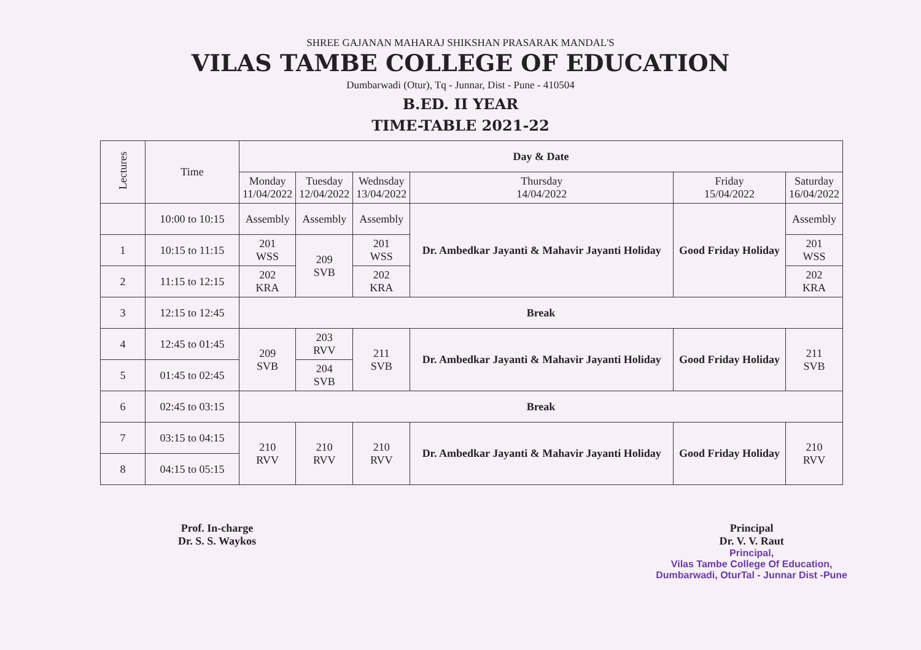SHREE GAJANAN MAHARAJ SHIKSHAN PRASARAK MANDAL'S
VILAS TAMBE COLLEGE OF EDUCATION
Dumbarwadi (Otur), Tq - Junnar, Dist - Pune - 410504
B.ED. II YEAR
TIME-TABLE 2021-22
| Lectures | Time | Day & Date | | | | | |
| --- | --- | --- | --- | --- | --- | --- | --- |
| | | Monday 11/04/2022 | Tuesday 12/04/2022 | Wednsday 13/04/2022 | Thursday 14/04/2022 | Friday 15/04/2022 | Saturday 16/04/2022 |
| | 10:00 to 10:15 | Assembly | Assembly | Assembly | Dr. Ambedkar Jayanti & Mahavir Jayanti Holiday | Good Friday Holiday | Assembly |
| 1 | 10:15 to 11:15 | 201 WSS | 209 SVB | 201 WSS | | | 201 WSS |
| 2 | 11:15 to 12:15 | 202 KRA | | 202 KRA | | | 202 KRA |
| 3 | 12:15 to 12:45 | Break | | | | | |
| 4 | 12:45 to 01:45 | 209 SVB | 203 RVV | 211 SVB | Dr. Ambedkar Jayanti & Mahavir Jayanti Holiday | Good Friday Holiday | 211 SVB |
| 5 | 01:45 to 02:45 | | 204 SVB | | | | |
| 6 | 02:45 to 03:15 | Break | | | | | |
| 7 | 03:15 to 04:15 | 210 RVV | 210 RVV | 210 RVV | Dr. Ambedkar Jayanti & Mahavir Jayanti Holiday | Good Friday Holiday | 210 RVV |
| 8 | 04:15 to 05:15 | | | | | | |
Prof. In-charge
Dr. S. S. Waykos
Principal
Dr. V. V. Raut
Principal,
Vilas Tambe College Of Education,
Dumbarwadi, OturTal - Junnar Dist -Pune